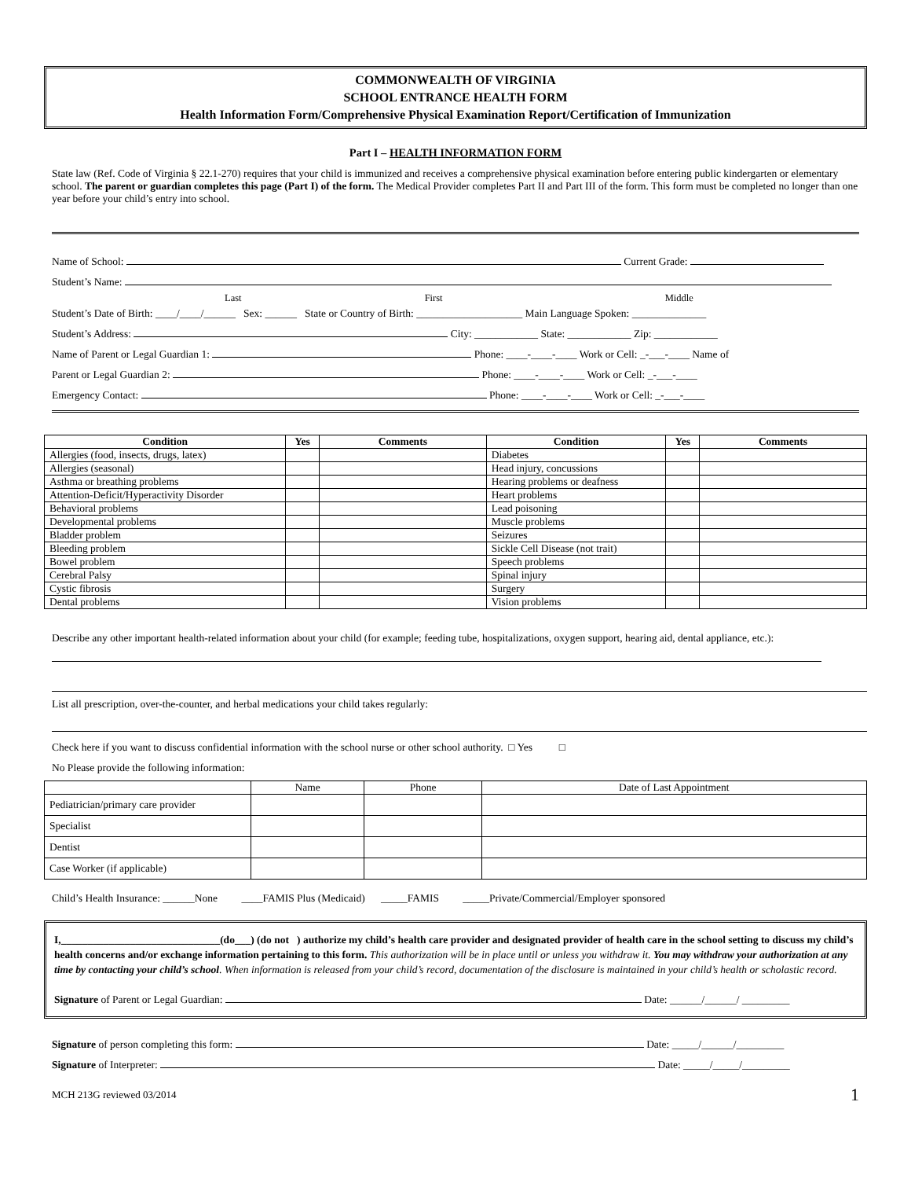COMMONWEALTH OF VIRGINIA
SCHOOL ENTRANCE HEALTH FORM
Health Information Form/Comprehensive Physical Examination Report/Certification of Immunization
Part I – HEALTH INFORMATION FORM
State law (Ref. Code of Virginia § 22.1-270) requires that your child is immunized and receives a comprehensive physical examination before entering public kindergarten or elementary school. The parent or guardian completes this page (Part I) of the form. The Medical Provider completes Part II and Part III of the form. This form must be completed no longer than one year before your child’s entry into school.
Name of School: Current Grade:
Student’s Name:
Last First Middle
Student’s Date of Birth: ____/____/______ Sex: ______ State or Country of Birth: ____________________ Main Language Spoken: ______________
Student’s Address: City: ____________ State: ____________ Zip: ____________
Name of Parent or Legal Guardian 1: Phone: ____-____-____ Work or Cell: _-___-____ Name of
Parent or Legal Guardian 2: Phone: ____-____-____ Work or Cell: _-___-____
Emergency Contact: Phone: ____-____-____ Work or Cell: _-___-____
| Condition | Yes | Comments | Condition | Yes | Comments |
| --- | --- | --- | --- | --- | --- |
| Allergies (food, insects, drugs, latex) | | | Diabetes | | |
| Allergies (seasonal) | | | Head injury, concussions | | |
| Asthma or breathing problems | | | Hearing problems or deafness | | |
| Attention-Deficit/Hyperactivity Disorder | | | Heart problems | | |
| Behavioral problems | | | Lead poisoning | | |
| Developmental problems | | | Muscle problems | | |
| Bladder problem | | | Seizures | | |
| Bleeding problem | | | Sickle Cell Disease (not trait) | | |
| Bowel problem | | | Speech problems | | |
| Cerebral Palsy | | | Spinal injury | | |
| Cystic fibrosis | | | Surgery | | |
| Dental problems | | | Vision problems | | |
Describe any other important health-related information about your child (for example; feeding tube, hospitalizations, oxygen support, hearing aid, dental appliance, etc.):
List all prescription, over-the-counter, and herbal medications your child takes regularly:
Check here if you want to discuss confidential information with the school nurse or other school authority. □ Yes □
No Please provide the following information:
| | Name | Phone | Date of Last Appointment |
| Pediatrician/primary care provider | | | |
| Specialist | | | |
| Dentist | | | |
| Case Worker (if applicable) | | | |
Child’s Health Insurance: ______None ____FAMIS Plus (Medicaid) _____FAMIS _____Private/Commercial/Employer sponsored
I,______________________________(do___) (do not ) authorize my child’s health care provider and designated provider of health care in the school setting to discuss my child’s health concerns and/or exchange information pertaining to this form. This authorization will be in place until or unless you withdraw it. You may withdraw your authorization at any time by contacting your child’s school. When information is released from your child’s record, documentation of the disclosure is maintained in your child’s health or scholastic record.
Signature of Parent or Legal Guardian: Date: ______/______/ _________
Signature of person completing this form: Date: _____/______/_________
Signature of Interpreter: Date: _____/_____/_________
MCH 213G reviewed 03/2014 1